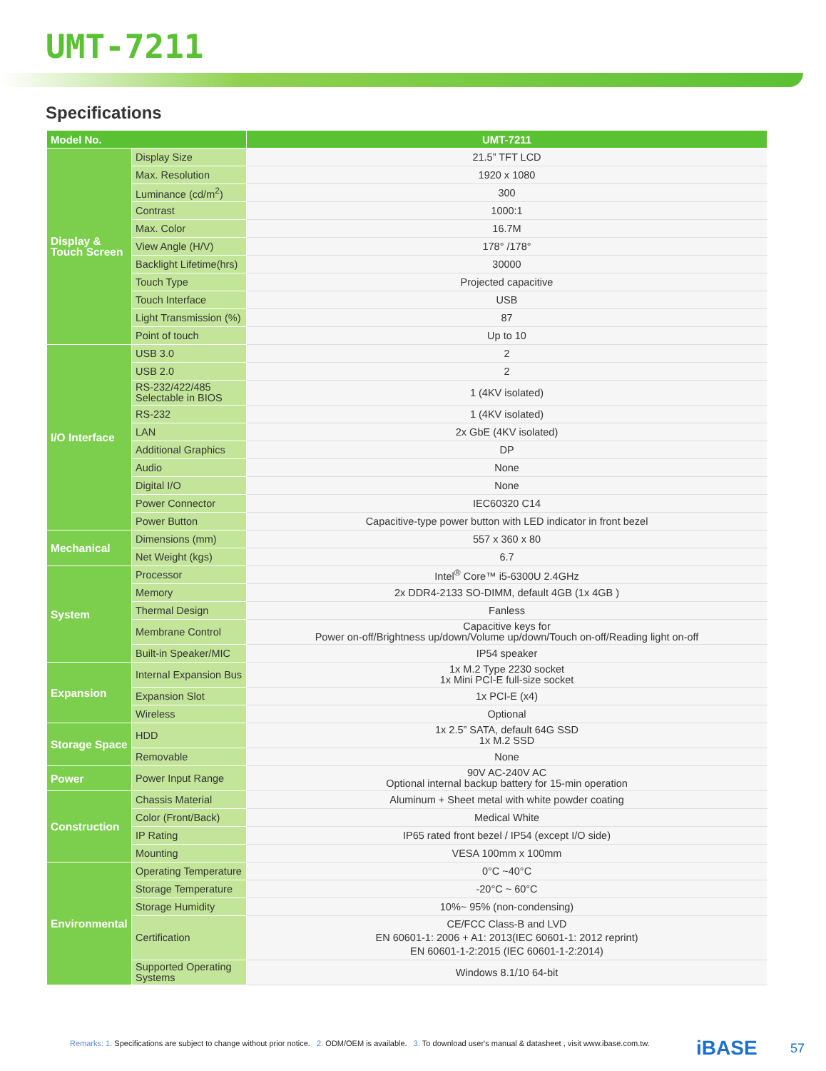UMT-7211
Specifications
| Model No. | | UMT-7211 |
| --- | --- | --- |
| Display & Touch Screen | Display Size | 21.5” TFT LCD |
| | Max. Resolution | 1920 x 1080 |
| | Luminance (cd/m<sup>2</sup>) | 300 |
| | Contrast | 1000:1 |
| | Max. Color | 16.7M |
| | View Angle (H/V) | 178° /178° |
| | Backlight Lifetime(hrs) | 30000 |
| | Touch Type | Projected capacitive |
| | Touch Interface | USB |
| | Light Transmission (%) | 87 |
| | Point of touch | Up to 10 |
| I/O Interface | USB 3.0 | 2 |
| | USB 2.0 | 2 |
| | RS-232/422/485 Selectable in BIOS | 1 (4KV isolated) |
| | RS-232 | 1 (4KV isolated) |
| | LAN | 2x GbE (4KV isolated) |
| | Additional Graphics | DP |
| | Audio | None |
| | Digital I/O | None |
| | Power Connector | IEC60320 C14 |
| | Power Button | Capacitive-type power button with LED indicator in front bezel |
| Mechanical | Dimensions (mm) | 557 x 360 x 80 |
| | Net Weight (kgs) | 6.7 |
| System | Processor | Intel<sup>®</sup> Core™ i5-6300U 2.4GHz |
| | Memory | 2x DDR4-2133 SO-DIMM, default 4GB (1x 4GB ) |
| | Thermal Design | Fanless |
| | Membrane Control | Capacitive keys for Power on-off/Brightness up/down/Volume up/down/Touch on-off/Reading light on-off |
| | Built-in Speaker/MIC | IP54 speaker |
| Expansion | Internal Expansion Bus | 1x M.2 Type 2230 socket 1x Mini PCI-E full-size socket |
| | Expansion Slot | 1x PCI-E (x4) |
| | Wireless | Optional |
| Storage Space | HDD | 1x 2.5” SATA, default 64G SSD 1x M.2 SSD |
| | Removable | None |
| Power | Power Input Range | 90V AC-240V AC Optional internal backup battery for 15-min operation |
| Construction | Chassis Material | Aluminum + Sheet metal with white powder coating |
| | Color (Front/Back) | Medical White |
| | IP Rating | IP65 rated front bezel / IP54 (except I/O side) |
| | Mounting | VESA 100mm x 100mm |
| Environmental | Operating Temperature | 0°C ~40°C |
| | Storage Temperature | -20°C ~ 60°C |
| | Storage Humidity | 10%~ 95% (non-condensing) |
| | Certification | CE/FCC Class-B and LVD EN 60601-1: 2006 + A1: 2013(IEC 60601-1: 2012 reprint) EN 60601-1-2:2015 (IEC 60601-1-2:2014) |
| | Supported Operating Systems | Windows 8.1/10 64-bit |
Remarks: 1. Specifications are subject to change without prior notice. 2. ODM/OEM is available. 3. To download user's manual & datasheet , visit www.ibase.com.tw.
iBASE 57